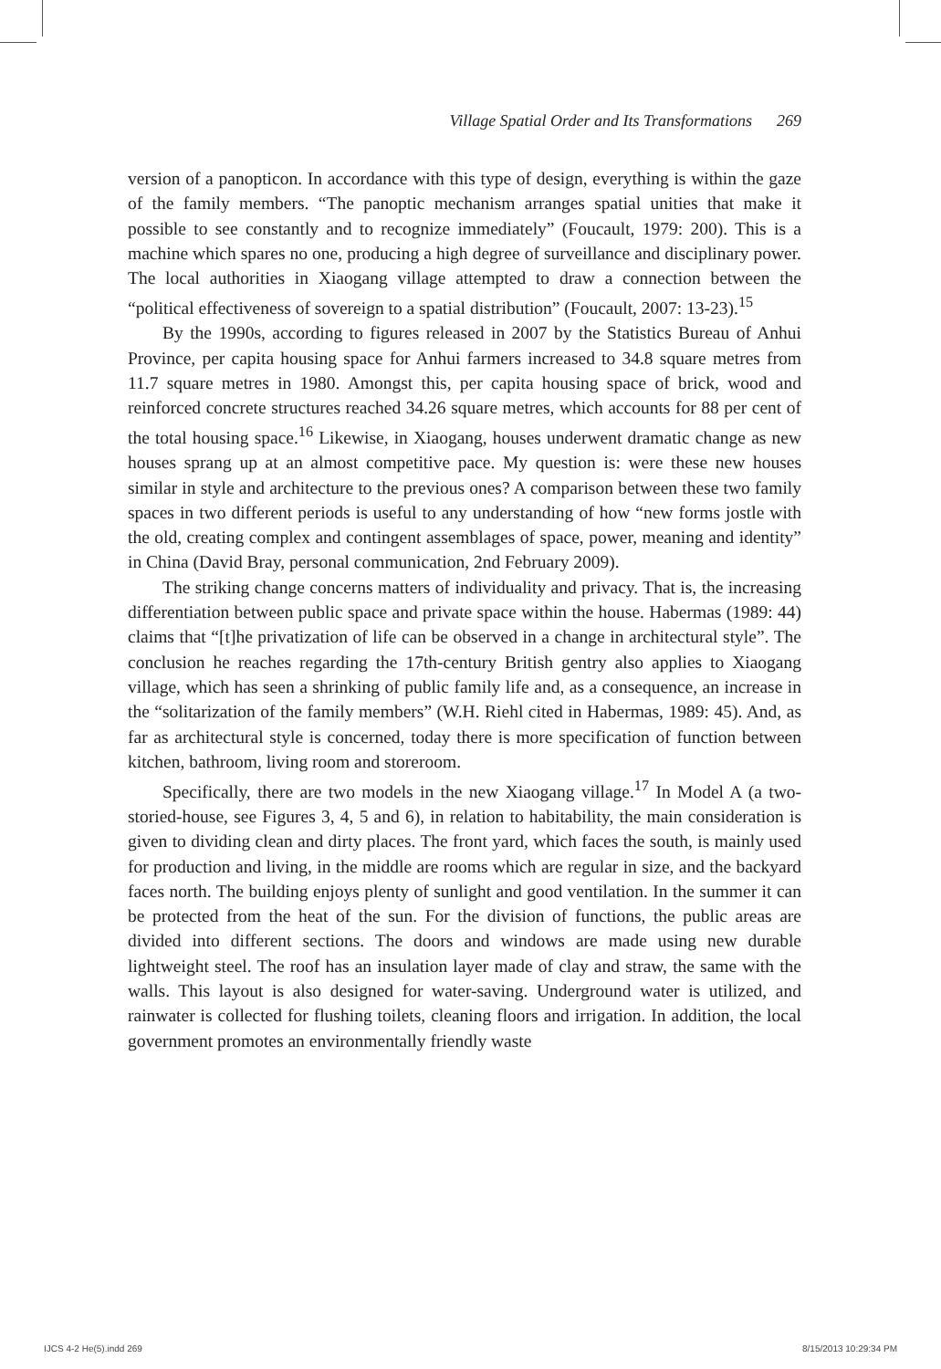Village Spatial Order and Its Transformations 269
version of a panopticon. In accordance with this type of design, everything is within the gaze of the family members. “The panoptic mechanism arranges spatial unities that make it possible to see constantly and to recognize immediately” (Foucault, 1979: 200). This is a machine which spares no one, producing a high degree of surveillance and disciplinary power. The local authorities in Xiaogang village attempted to draw a connection between the “political effectiveness of sovereign to a spatial distribution” (Foucault, 2007: 13-23).<sup>15</sup>
By the 1990s, according to figures released in 2007 by the Statistics Bureau of Anhui Province, per capita housing space for Anhui farmers increased to 34.8 square metres from 11.7 square metres in 1980. Amongst this, per capita housing space of brick, wood and reinforced concrete structures reached 34.26 square metres, which accounts for 88 per cent of the total housing space.<sup>16</sup> Likewise, in Xiaogang, houses underwent dramatic change as new houses sprang up at an almost competitive pace. My question is: were these new houses similar in style and architecture to the previous ones? A comparison between these two family spaces in two different periods is useful to any understanding of how “new forms jostle with the old, creating complex and contingent assemblages of space, power, meaning and identity” in China (David Bray, personal communication, 2nd February 2009).
The striking change concerns matters of individuality and privacy. That is, the increasing differentiation between public space and private space within the house. Habermas (1989: 44) claims that “[t]he privatization of life can be observed in a change in architectural style”. The conclusion he reaches regarding the 17th-century British gentry also applies to Xiaogang village, which has seen a shrinking of public family life and, as a consequence, an increase in the “solitarization of the family members” (W.H. Riehl cited in Habermas, 1989: 45). And, as far as architectural style is concerned, today there is more specification of function between kitchen, bathroom, living room and storeroom.
Specifically, there are two models in the new Xiaogang village.<sup>17</sup> In Model A (a two-storied-house, see Figures 3, 4, 5 and 6), in relation to habitability, the main consideration is given to dividing clean and dirty places. The front yard, which faces the south, is mainly used for production and living, in the middle are rooms which are regular in size, and the backyard faces north. The building enjoys plenty of sunlight and good ventilation. In the summer it can be protected from the heat of the sun. For the division of functions, the public areas are divided into different sections. The doors and windows are made using new durable lightweight steel. The roof has an insulation layer made of clay and straw, the same with the walls. This layout is also designed for water-saving. Underground water is utilized, and rainwater is collected for flushing toilets, cleaning floors and irrigation. In addition, the local government promotes an environmentally friendly waste
IJCS 4-2 He(5).indd 269 8/15/2013 10:29:34 PM